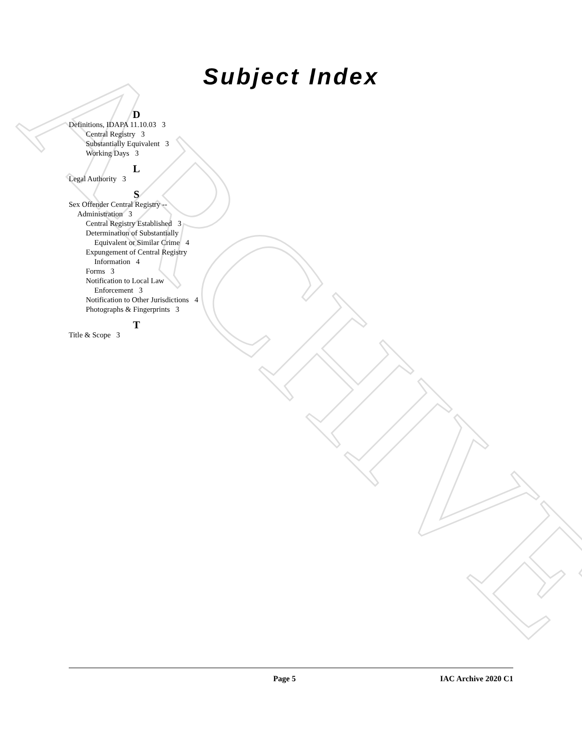ARCHIVE
Subject Index
D
Definitions, IDAPA 11.10.03 3
Central Registry 3
Substantially Equivalent 3
Working Days 3
L
Legal Authority 3
S
Sex Offender Central Registry -- Administration 3
Central Registry Established 3
Determination of Substantially Equivalent or Similar Crime 4
Expungement of Central Registry Information 4
Forms 3
Notification to Local Law Enforcement 3
Notification to Other Jurisdictions 4
Photographs & Fingerprints 3
T
Title & Scope 3
Page 5 IAC Archive 2020 C1